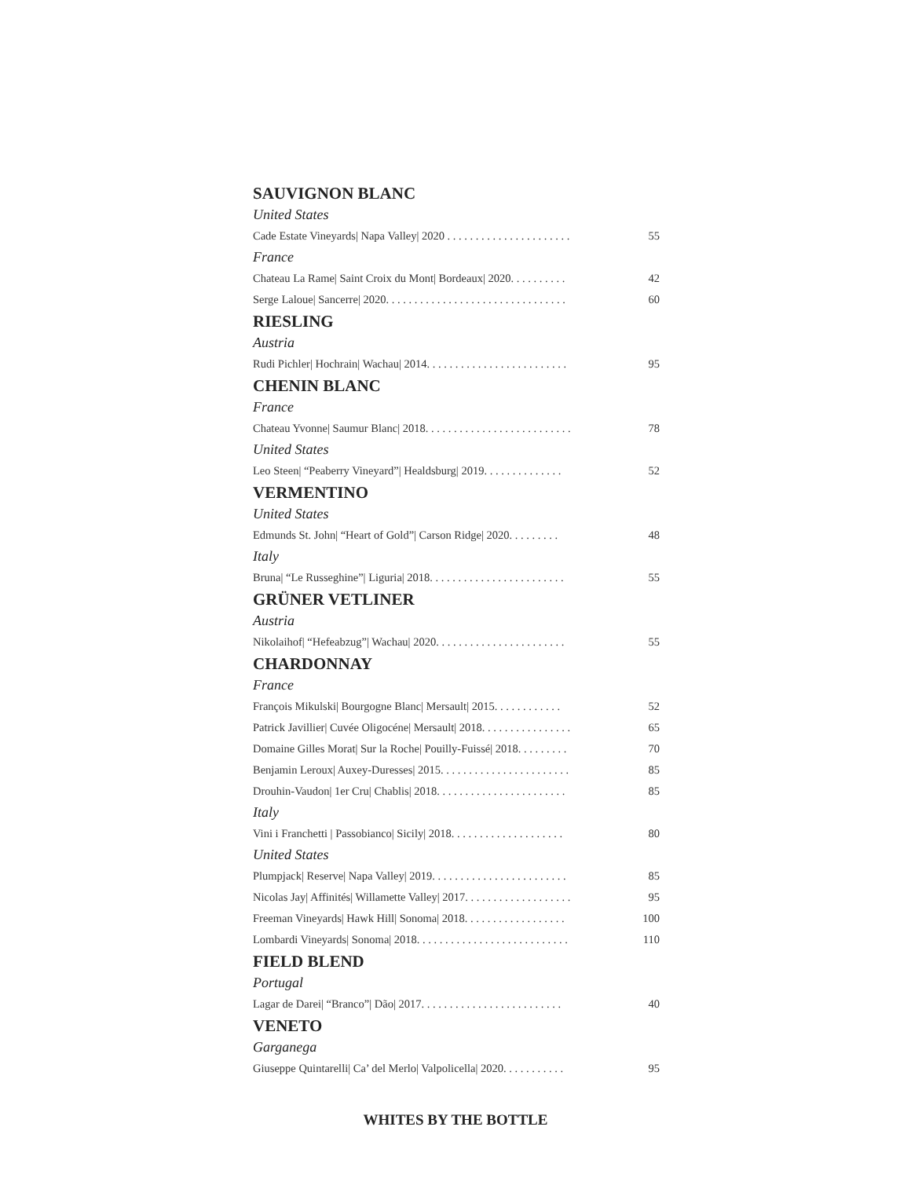SAUVIGNON BLANC
United States
Cade Estate Vineyards| Napa Valley| 2020 . . . . . . . . . . . . . . . . . . . . . . 55
France
Chateau La Rame| Saint Croix du Mont| Bordeaux| 2020. . . . . . . . . . 42
Serge Laloue| Sancerre| 2020. . . . . . . . . . . . . . . . . . . . . . . . . . . . . . . . 60
RIESLING
Austria
Rudi Pichler| Hochrain| Wachau| 2014. . . . . . . . . . . . . . . . . . . . . . . . . 95
CHENIN BLANC
France
Chateau Yvonne| Saumur Blanc| 2018. . . . . . . . . . . . . . . . . . . . . . . . . . 78
United States
Leo Steen| “Peaberry Vineyard”| Healdsburg| 2019. . . . . . . . . . . . . . 52
VERMENTINO
United States
Edmunds St. John| “Heart of Gold”| Carson Ridge| 2020. . . . . . . . . 48
Italy
Bruna| “Le Russeghine”| Liguria| 2018. . . . . . . . . . . . . . . . . . . . . . . . 55
GRÜNER VETLINER
Austria
Nikolaihof| “Hefeabzug”| Wachau| 2020. . . . . . . . . . . . . . . . . . . . . . . 55
CHARDONNAY
France
François Mikulski| Bourgogne Blanc| Mersault| 2015. . . . . . . . . . . . 52
Patrick Javillier| Cuvée Oligocéne| Mersault| 2018. . . . . . . . . . . . . . . . 65
Domaine Gilles Morat| Sur la Roche| Pouilly-Fuissé| 2018. . . . . . . . . 70
Benjamin Leroux| Auxey-Duresses| 2015. . . . . . . . . . . . . . . . . . . . . . . 85
Drouhin-Vaudon| 1er Cru| Chablis| 2018. . . . . . . . . . . . . . . . . . . . . . . 85
Italy
Vini i Franchetti | Passobianco| Sicily| 2018. . . . . . . . . . . . . . . . . . . . 80
United States
Plumpjack| Reserve| Napa Valley| 2019. . . . . . . . . . . . . . . . . . . . . . . . 85
Nicolas Jay| Affinités| Willamette Valley| 2017. . . . . . . . . . . . . . . . . . . 95
Freeman Vineyards| Hawk Hill| Sonoma| 2018. . . . . . . . . . . . . . . . . . 100
Lombardi Vineyards| Sonoma| 2018. . . . . . . . . . . . . . . . . . . . . . . . . . . 110
FIELD BLEND
Portugal
Lagar de Darei| “Branco”| Dão| 2017. . . . . . . . . . . . . . . . . . . . . . . . . 40
VENETO
Garganega
Giuseppe Quintarelli| Ca’ del Merlo| Valpolicella| 2020. . . . . . . . . . . 95
WHITES BY THE BOTTLE